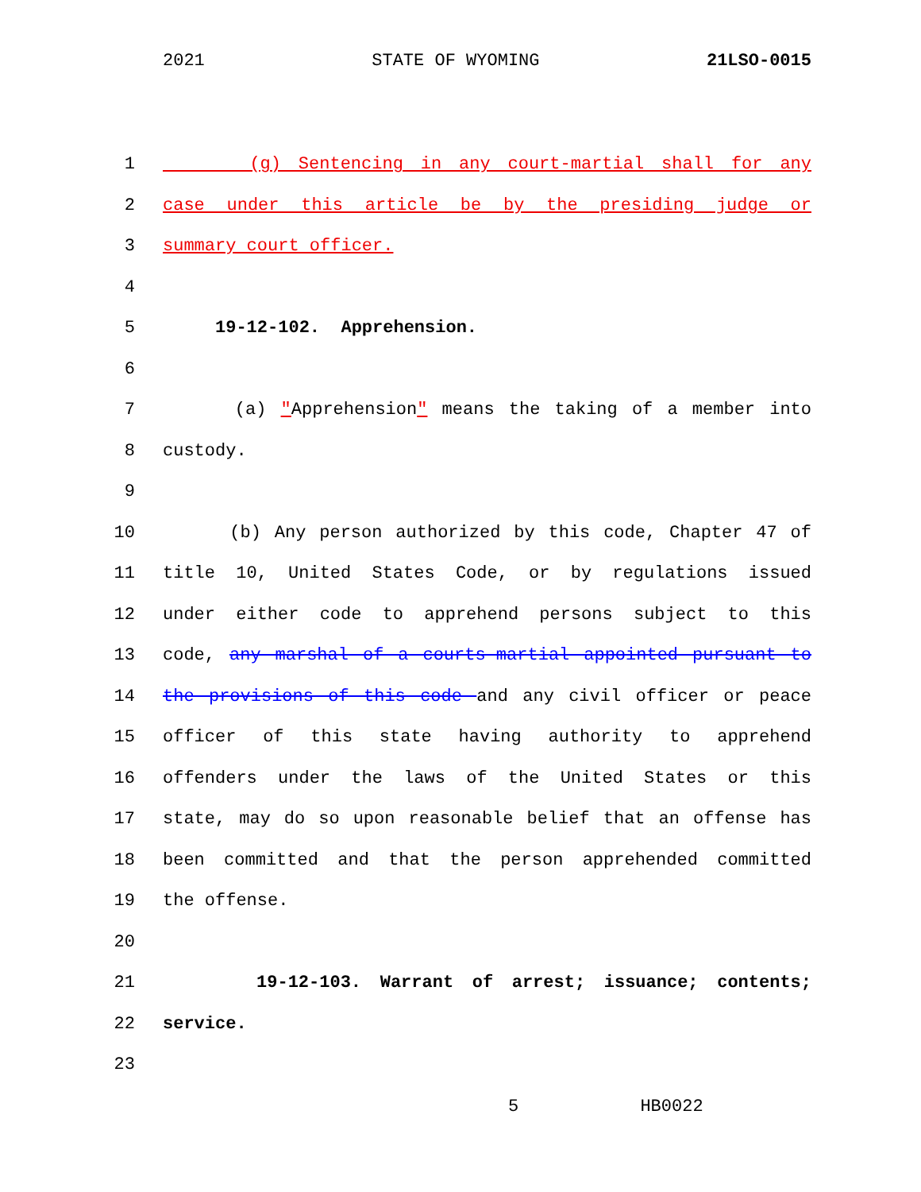2021 STATE OF WYOMING 21LSO-0015
1 (g) Sentencing in any court-martial shall for any
2 case under this article be by the presiding judge or
3 summary court officer.
4
5 19-12-102. Apprehension.
6
7 (a) "Apprehension" means the taking of a member into
8 custody.
9
10 (b) Any person authorized by this code, Chapter 47 of
11 title 10, United States Code, or by regulations issued
12 under either code to apprehend persons subject to this
13 code, any marshal of a courts-martial appointed pursuant to
14 the provisions of this code and any civil officer or peace
15 officer of this state having authority to apprehend
16 offenders under the laws of the United States or this
17 state, may do so upon reasonable belief that an offense has
18 been committed and that the person apprehended committed
19 the offense.
20
21 19-12-103. Warrant of arrest; issuance; contents;
22 service.
23
5 HB0022